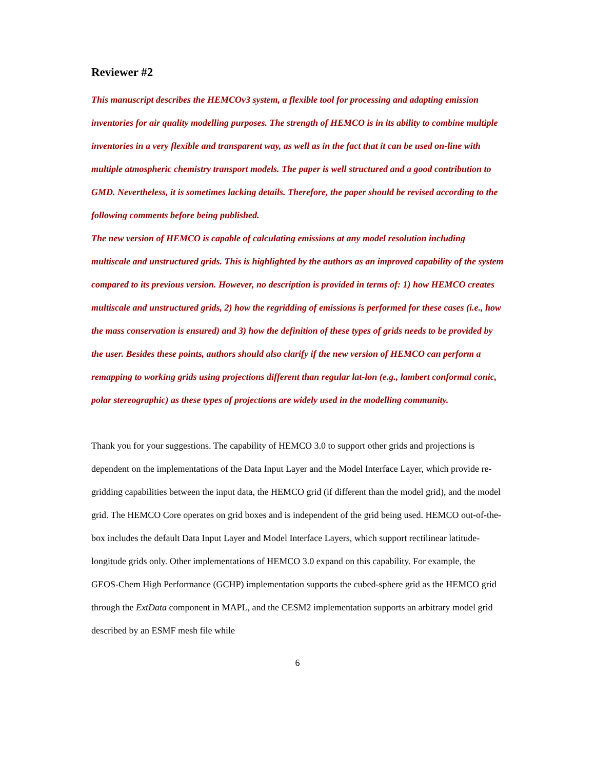Reviewer #2
This manuscript describes the HEMCOv3 system, a flexible tool for processing and adapting emission inventories for air quality modelling purposes. The strength of HEMCO is in its ability to combine multiple inventories in a very flexible and transparent way, as well as in the fact that it can be used on-line with multiple atmospheric chemistry transport models. The paper is well structured and a good contribution to GMD. Nevertheless, it is sometimes lacking details. Therefore, the paper should be revised according to the following comments before being published.
The new version of HEMCO is capable of calculating emissions at any model resolution including multiscale and unstructured grids. This is highlighted by the authors as an improved capability of the system compared to its previous version. However, no description is provided in terms of: 1) how HEMCO creates multiscale and unstructured grids, 2) how the regridding of emissions is performed for these cases (i.e., how the mass conservation is ensured) and 3) how the definition of these types of grids needs to be provided by the user. Besides these points, authors should also clarify if the new version of HEMCO can perform a remapping to working grids using projections different than regular lat-lon (e.g., lambert conformal conic, polar stereographic) as these types of projections are widely used in the modelling community.
Thank you for your suggestions. The capability of HEMCO 3.0 to support other grids and projections is dependent on the implementations of the Data Input Layer and the Model Interface Layer, which provide re-gridding capabilities between the input data, the HEMCO grid (if different than the model grid), and the model grid. The HEMCO Core operates on grid boxes and is independent of the grid being used. HEMCO out-of-the-box includes the default Data Input Layer and Model Interface Layers, which support rectilinear latitude-longitude grids only. Other implementations of HEMCO 3.0 expand on this capability. For example, the GEOS-Chem High Performance (GCHP) implementation supports the cubed-sphere grid as the HEMCO grid through the ExtData component in MAPL, and the CESM2 implementation supports an arbitrary model grid described by an ESMF mesh file while
6